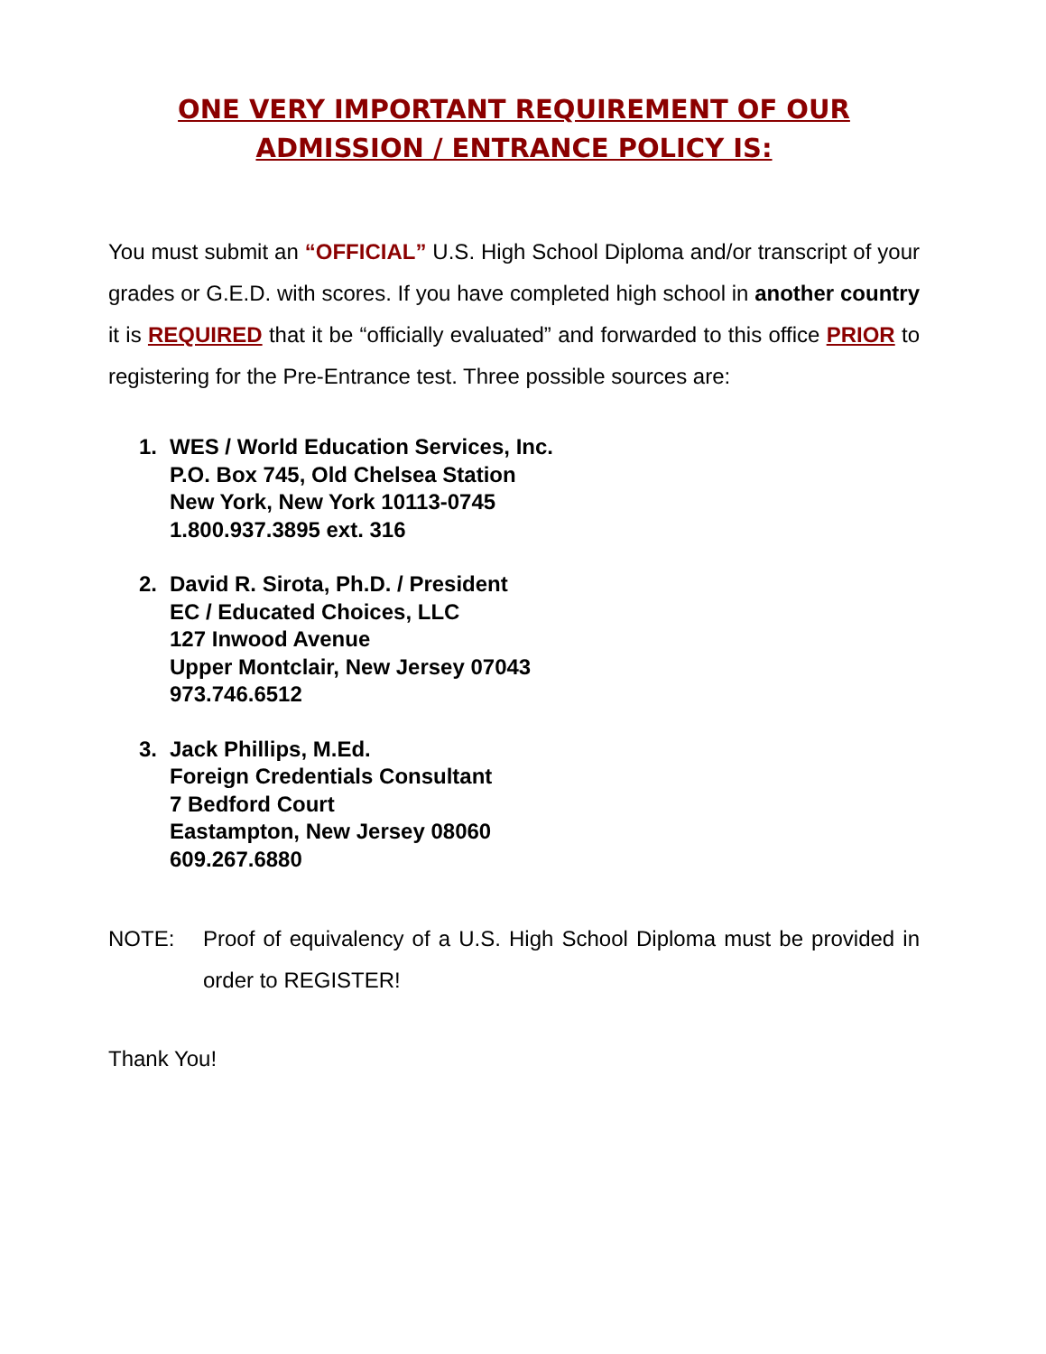ONE VERY IMPORTANT REQUIREMENT OF OUR
ADMISSION / ENTRANCE POLICY IS:
You must submit an “OFFICIAL” U.S. High School Diploma and/or transcript of your grades or G.E.D. with scores. If you have completed high school in another country it is REQUIRED that it be “officially evaluated” and forwarded to this office PRIOR to registering for the Pre-Entrance test. Three possible sources are:
1. WES / World Education Services, Inc.
P.O. Box 745, Old Chelsea Station
New York, New York 10113-0745
1.800.937.3895 ext. 316
2. David R. Sirota, Ph.D. / President
EC / Educated Choices, LLC
127 Inwood Avenue
Upper Montclair, New Jersey 07043
973.746.6512
3. Jack Phillips, M.Ed.
Foreign Credentials Consultant
7 Bedford Court
Eastampton, New Jersey 08060
609.267.6880
NOTE: Proof of equivalency of a U.S. High School Diploma must be provided in order to REGISTER!
Thank You!